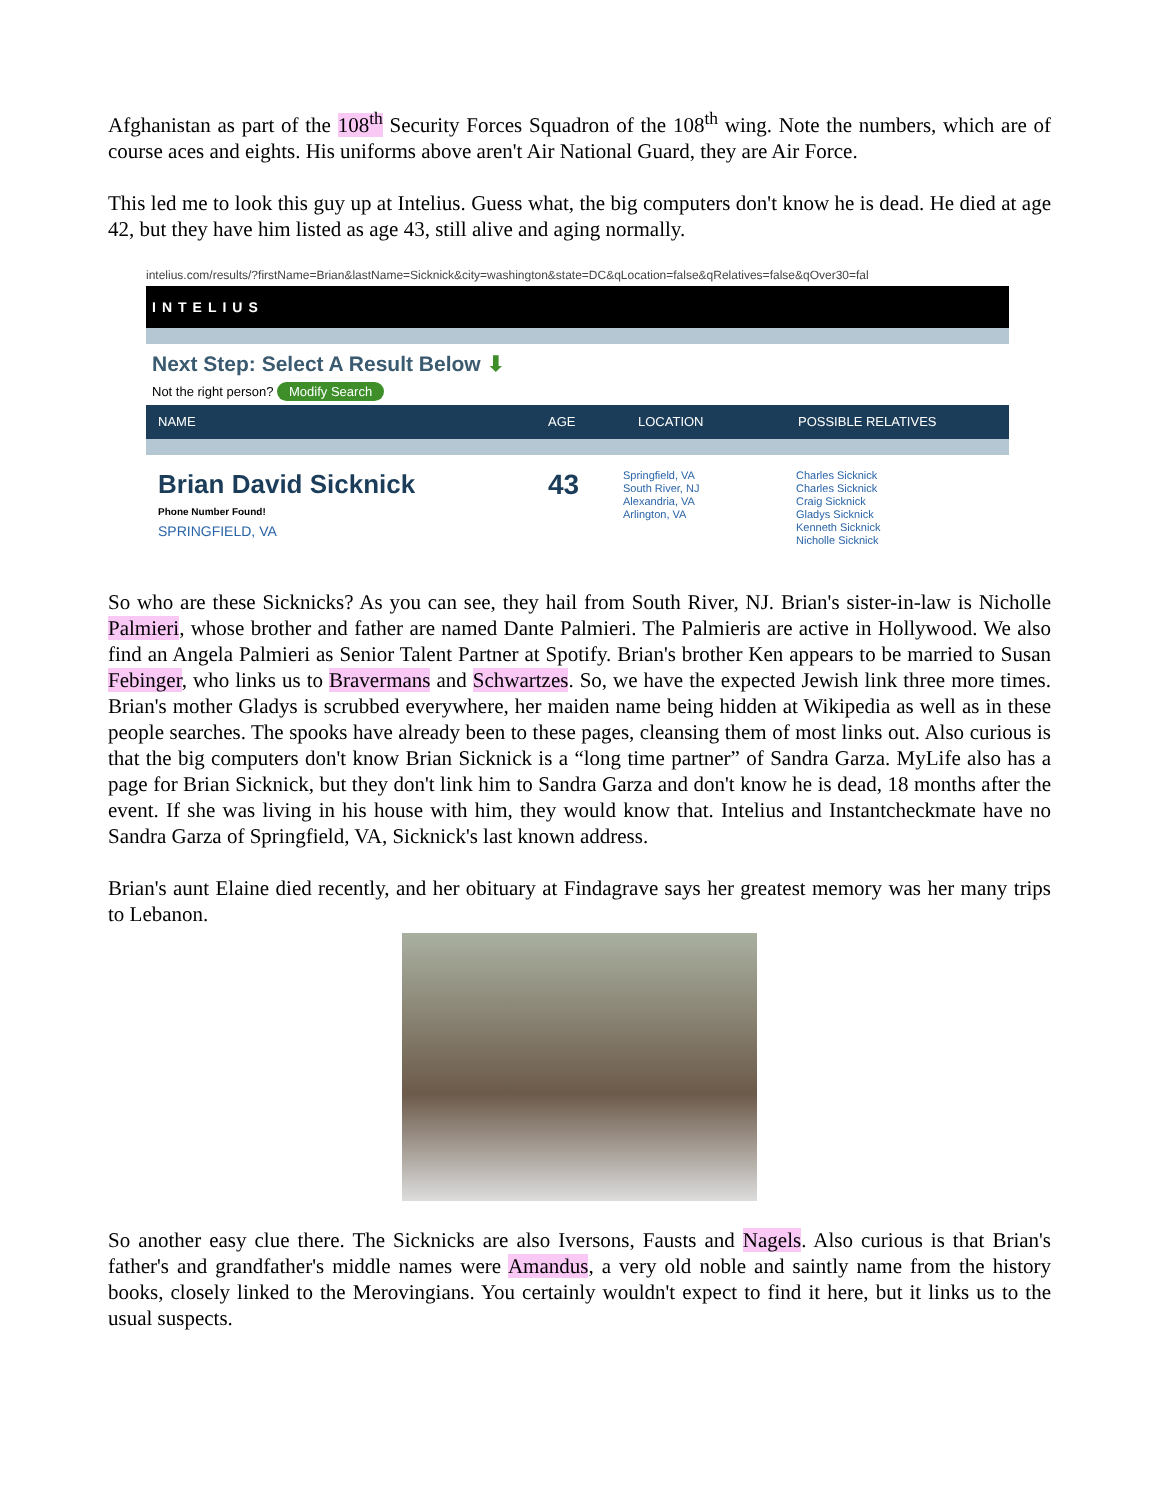Afghanistan as part of the 108<sup>th</sup> Security Forces Squadron of the 108<sup>th</sup> wing. Note the numbers, which are of course aces and eights. His uniforms above aren't Air National Guard, they are Air Force.
This led me to look this guy up at Intelius. Guess what, the big computers don't know he is dead. He died at age 42, but they have him listed as age 43, still alive and aging normally.
intelius.com/results/?firstName=Brian&lastName=Sicknick&city=washington&state=DC&qLocation=false&qRelatives=false&qOver30=fal
INTELIUS
Next Step: Select A Result Below ⬇
Not the right person? Modify Search
NAME AGE LOCATION POSSIBLE RELATIVES
Brian David Sicknick
Phone Number Found!
SPRINGFIELD, VA
43
Springfield, VA
South River, NJ
Alexandria, VA
Arlington, VA
Charles Sicknick
Charles Sicknick
Craig Sicknick
Gladys Sicknick
Kenneth Sicknick
Nicholle Sicknick
So who are these Sicknicks? As you can see, they hail from South River, NJ. Brian's sister-in-law is Nicholle Palmieri, whose brother and father are named Dante Palmieri. The Palmieris are active in Hollywood. We also find an Angela Palmieri as Senior Talent Partner at Spotify. Brian's brother Ken appears to be married to Susan Febinger, who links us to Bravermans and Schwartzes. So, we have the expected Jewish link three more times. Brian's mother Gladys is scrubbed everywhere, her maiden name being hidden at Wikipedia as well as in these people searches. The spooks have already been to these pages, cleansing them of most links out. Also curious is that the big computers don't know Brian Sicknick is a “long time partner” of Sandra Garza. MyLife also has a page for Brian Sicknick, but they don't link him to Sandra Garza and don't know he is dead, 18 months after the event. If she was living in his house with him, they would know that. Intelius and Instantcheckmate have no Sandra Garza of Springfield, VA, Sicknick's last known address.
Brian's aunt Elaine died recently, and her obituary at Findagrave says her greatest memory was her many trips to Lebanon.
So another easy clue there. The Sicknicks are also Iversons, Fausts and Nagels. Also curious is that Brian's father's and grandfather's middle names were Amandus, a very old noble and saintly name from the history books, closely linked to the Merovingians. You certainly wouldn't expect to find it here, but it links us to the usual suspects.